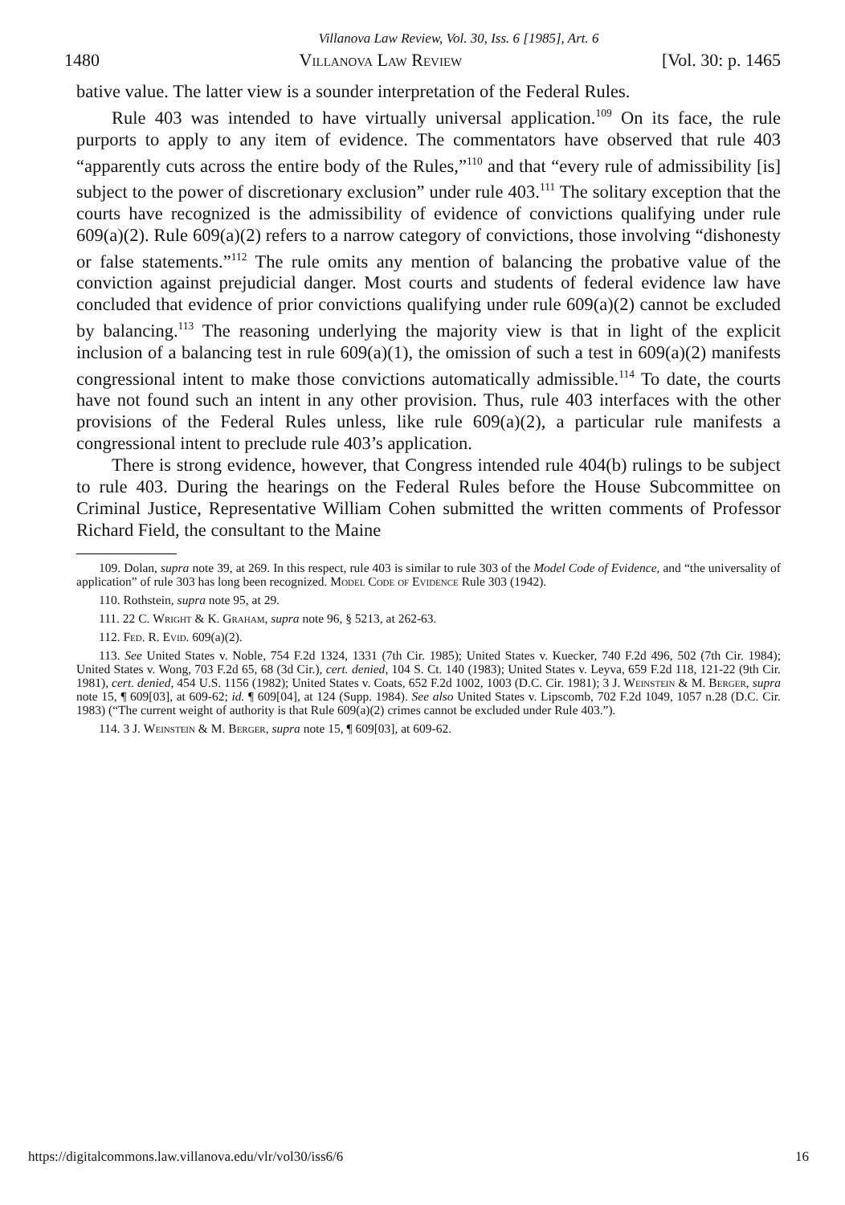Villanova Law Review, Vol. 30, Iss. 6 [1985], Art. 6
1480 Villanova Law Review [Vol. 30: p. 1465
bative value. The latter view is a sounder interpretation of the Federal Rules.
Rule 403 was intended to have virtually universal application.<sup>109</sup> On its face, the rule purports to apply to any item of evidence. The commentators have observed that rule 403 “apparently cuts across the entire body of the Rules,”<sup>110</sup> and that “every rule of admissibility [is] subject to the power of discretionary exclusion” under rule 403.<sup>111</sup> The solitary exception that the courts have recognized is the admissibility of evidence of convictions qualifying under rule 609(a)(2). Rule 609(a)(2) refers to a narrow category of convictions, those involving “dishonesty or false statements.”<sup>112</sup> The rule omits any mention of balancing the probative value of the conviction against prejudicial danger. Most courts and students of federal evidence law have concluded that evidence of prior convictions qualifying under rule 609(a)(2) cannot be excluded by balancing.<sup>113</sup> The reasoning underlying the majority view is that in light of the explicit inclusion of a balancing test in rule 609(a)(1), the omission of such a test in 609(a)(2) manifests congressional intent to make those convictions automatically admissible.<sup>114</sup> To date, the courts have not found such an intent in any other provision. Thus, rule 403 interfaces with the other provisions of the Federal Rules unless, like rule 609(a)(2), a particular rule manifests a congressional intent to preclude rule 403’s application.
There is strong evidence, however, that Congress intended rule 404(b) rulings to be subject to rule 403. During the hearings on the Federal Rules before the House Subcommittee on Criminal Justice, Representative William Cohen submitted the written comments of Professor Richard Field, the consultant to the Maine
109. Dolan, supra note 39, at 269. In this respect, rule 403 is similar to rule 303 of the Model Code of Evidence, and “the universality of application” of rule 303 has long been recognized. Model Code of Evidence Rule 303 (1942).
110. Rothstein, supra note 95, at 29.
111. 22 C. Wright & K. Graham, supra note 96, § 5213, at 262-63.
112. Fed. R. Evid. 609(a)(2).
113. See United States v. Noble, 754 F.2d 1324, 1331 (7th Cir. 1985); United States v. Kuecker, 740 F.2d 496, 502 (7th Cir. 1984); United States v. Wong, 703 F.2d 65, 68 (3d Cir.), cert. denied, 104 S. Ct. 140 (1983); United States v. Leyva, 659 F.2d 118, 121-22 (9th Cir. 1981), cert. denied, 454 U.S. 1156 (1982); United States v. Coats, 652 F.2d 1002, 1003 (D.C. Cir. 1981); 3 J. Weinstein & M. Berger, supra note 15, ¶ 609[03], at 609-62; id. ¶ 609[04], at 124 (Supp. 1984). See also United States v. Lipscomb, 702 F.2d 1049, 1057 n.28 (D.C. Cir. 1983) (“The current weight of authority is that Rule 609(a)(2) crimes cannot be excluded under Rule 403.”).
114. 3 J. Weinstein & M. Berger, supra note 15, ¶ 609[03], at 609-62.
https://digitalcommons.law.villanova.edu/vlr/vol30/iss6/6 16